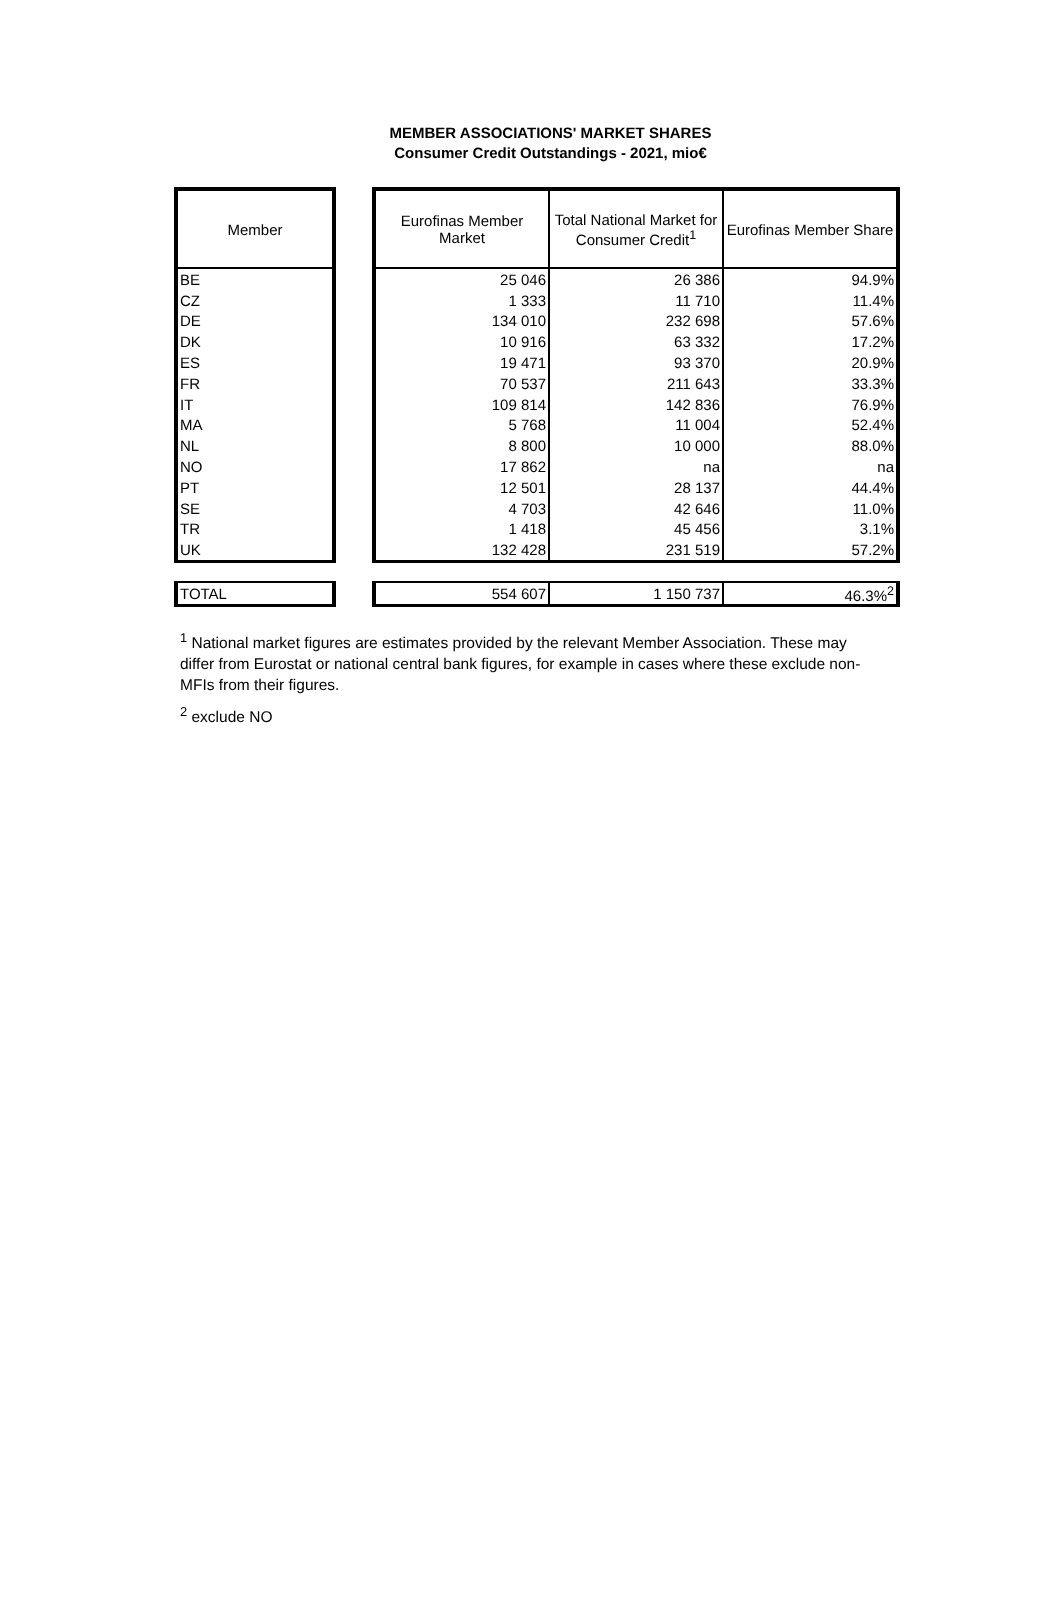MEMBER ASSOCIATIONS' MARKET SHARES
Consumer Credit Outstandings - 2021, mio€
| Member | | Eurofinas Member Market | Total National Market for Consumer Credit<sup>1</sup> | Eurofinas Member Share |
| --- | --- | --- | --- | --- |
| BE | | 25 046 | 26 386 | 94.9% |
| CZ | | 1 333 | 11 710 | 11.4% |
| DE | | 134 010 | 232 698 | 57.6% |
| DK | | 10 916 | 63 332 | 17.2% |
| ES | | 19 471 | 93 370 | 20.9% |
| FR | | 70 537 | 211 643 | 33.3% |
| IT | | 109 814 | 142 836 | 76.9% |
| MA | | 5 768 | 11 004 | 52.4% |
| NL | | 8 800 | 10 000 | 88.0% |
| NO | | 17 862 | na | na |
| PT | | 12 501 | 28 137 | 44.4% |
| SE | | 4 703 | 42 646 | 11.0% |
| TR | | 1 418 | 45 456 | 3.1% |
| UK | | 132 428 | 231 519 | 57.2% |
| TOTAL | | 554 607 | 1 150 737 | 46.3%<sup>2</sup> |
<sup>1</sup> National market figures are estimates provided by the relevant Member Association. These may differ from Eurostat or national central bank figures, for example in cases where these exclude non-MFIs from their figures.
<sup>2</sup> exclude NO